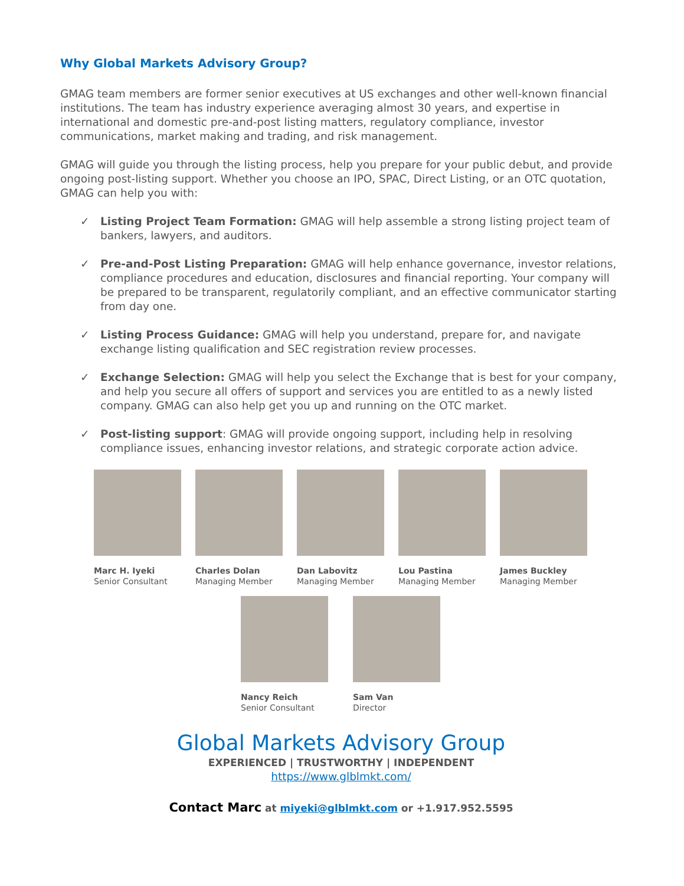Why Global Markets Advisory Group?
GMAG team members are former senior executives at US exchanges and other well-known financial institutions. The team has industry experience averaging almost 30 years, and expertise in international and domestic pre-and-post listing matters, regulatory compliance, investor communications, market making and trading, and risk management.
GMAG will guide you through the listing process, help you prepare for your public debut, and provide ongoing post-listing support. Whether you choose an IPO, SPAC, Direct Listing, or an OTC quotation, GMAG can help you with:
✓ Listing Project Team Formation: GMAG will help assemble a strong listing project team of bankers, lawyers, and auditors.
✓ Pre-and-Post Listing Preparation: GMAG will help enhance governance, investor relations, compliance procedures and education, disclosures and financial reporting. Your company will be prepared to be transparent, regulatorily compliant, and an effective communicator starting from day one.
✓ Listing Process Guidance: GMAG will help you understand, prepare for, and navigate exchange listing qualification and SEC registration review processes.
✓ Exchange Selection: GMAG will help you select the Exchange that is best for your company, and help you secure all offers of support and services you are entitled to as a newly listed company. GMAG can also help get you up and running on the OTC market.
✓ Post-listing support: GMAG will provide ongoing support, including help in resolving compliance issues, enhancing investor relations, and strategic corporate action advice.
Marc H. Iyeki
Senior Consultant
Charles Dolan
Managing Member
Dan Labovitz
Managing Member
Lou Pastina
Managing Member
James Buckley
Managing Member
Nancy Reich
Senior Consultant
Sam Van
Director
Global Markets Advisory Group
EXPERIENCED | TRUSTWORTHY | INDEPENDENT
https://www.glblmkt.com/
Contact Marc at miyeki@glblmkt.com or +1.917.952.5595